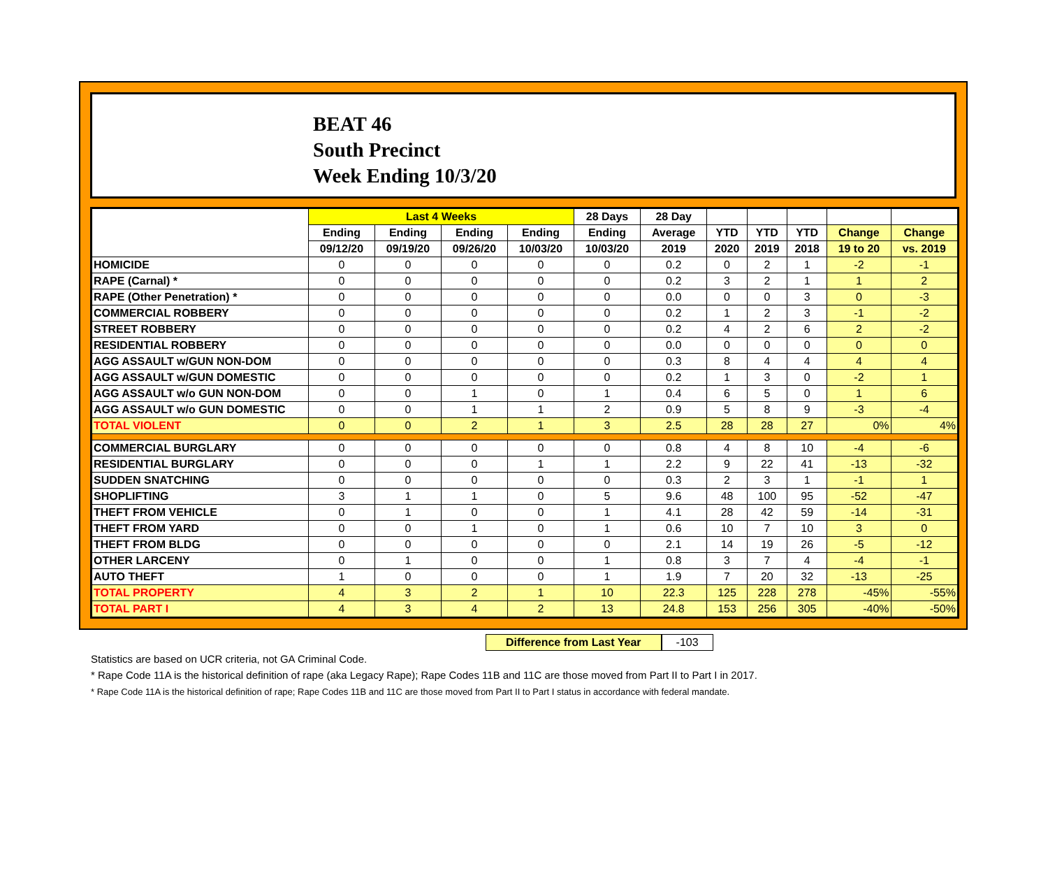BEAT 46
South Precinct
Week Ending 10/3/20
| | Last 4 Weeks | | | | 28 Days | 28 Day | | | | | |
| --- | --- | --- | --- | --- | --- | --- | --- | --- | --- | --- | --- |
| | Ending | Ending | Ending | Ending | Ending | Average | YTD | YTD | YTD | Change | Change |
| | 09/12/20 | 09/19/20 | 09/26/20 | 10/03/20 | 10/03/20 | 2019 | 2020 | 2019 | 2018 | 19 to 20 | vs. 2019 |
| HOMICIDE | 0 | 0 | 0 | 0 | 0 | 0.2 | 0 | 2 | 1 | -2 | -1 |
| RAPE (Carnal) * | 0 | 0 | 0 | 0 | 0 | 0.2 | 3 | 2 | 1 | 1 | 2 |
| RAPE (Other Penetration) * | 0 | 0 | 0 | 0 | 0 | 0.0 | 0 | 0 | 3 | 0 | -3 |
| COMMERCIAL ROBBERY | 0 | 0 | 0 | 0 | 0 | 0.2 | 1 | 2 | 3 | -1 | -2 |
| STREET ROBBERY | 0 | 0 | 0 | 0 | 0 | 0.2 | 4 | 2 | 6 | 2 | -2 |
| RESIDENTIAL ROBBERY | 0 | 0 | 0 | 0 | 0 | 0.0 | 0 | 0 | 0 | 0 | 0 |
| AGG ASSAULT w/GUN NON-DOM | 0 | 0 | 0 | 0 | 0 | 0.3 | 8 | 4 | 4 | 4 | 4 |
| AGG ASSAULT w/GUN DOMESTIC | 0 | 0 | 0 | 0 | 0 | 0.2 | 1 | 3 | 0 | -2 | 1 |
| AGG ASSAULT w/o GUN NON-DOM | 0 | 0 | 1 | 0 | 1 | 0.4 | 6 | 5 | 0 | 1 | 6 |
| AGG ASSAULT w/o GUN DOMESTIC | 0 | 0 | 1 | 1 | 2 | 0.9 | 5 | 8 | 9 | -3 | -4 |
| TOTAL VIOLENT | 0 | 0 | 2 | 1 | 3 | 2.5 | 28 | 28 | 27 | 0% | 4% |
| COMMERCIAL BURGLARY | 0 | 0 | 0 | 0 | 0 | 0.8 | 4 | 8 | 10 | -4 | -6 |
| RESIDENTIAL BURGLARY | 0 | 0 | 0 | 1 | 1 | 2.2 | 9 | 22 | 41 | -13 | -32 |
| SUDDEN SNATCHING | 0 | 0 | 0 | 0 | 0 | 0.3 | 2 | 3 | 1 | -1 | 1 |
| SHOPLIFTING | 3 | 1 | 1 | 0 | 5 | 9.6 | 48 | 100 | 95 | -52 | -47 |
| THEFT FROM VEHICLE | 0 | 1 | 0 | 0 | 1 | 4.1 | 28 | 42 | 59 | -14 | -31 |
| THEFT FROM YARD | 0 | 0 | 1 | 0 | 1 | 0.6 | 10 | 7 | 10 | 3 | 0 |
| THEFT FROM BLDG | 0 | 0 | 0 | 0 | 0 | 2.1 | 14 | 19 | 26 | -5 | -12 |
| OTHER LARCENY | 0 | 1 | 0 | 0 | 1 | 0.8 | 3 | 7 | 4 | -4 | -1 |
| AUTO THEFT | 1 | 0 | 0 | 0 | 1 | 1.9 | 7 | 20 | 32 | -13 | -25 |
| TOTAL PROPERTY | 4 | 3 | 2 | 1 | 10 | 22.3 | 125 | 228 | 278 | -45% | -55% |
| TOTAL PART I | 4 | 3 | 4 | 2 | 13 | 24.8 | 153 | 256 | 305 | -40% | -50% |
Difference from Last Year -103
Statistics are based on UCR criteria, not GA Criminal Code.
* Rape Code 11A is the historical definition of rape (aka Legacy Rape); Rape Codes 11B and 11C are those moved from Part II to Part I in 2017.
* Rape Code 11A is the historical definition of rape; Rape Codes 11B and 11C are those moved from Part II to Part I status in accordance with federal mandate.